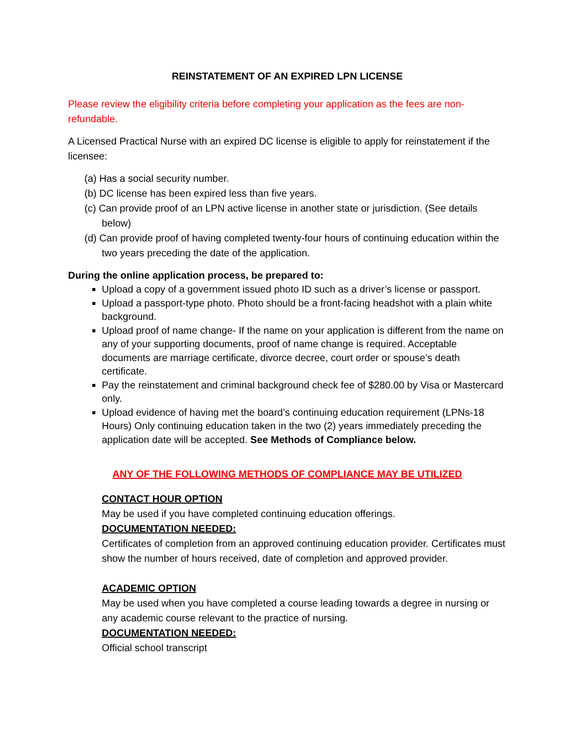REINSTATEMENT OF AN EXPIRED LPN LICENSE
Please review the eligibility criteria before completing your application as the fees are non-refundable.
A Licensed Practical Nurse with an expired DC license is eligible to apply for reinstatement if the licensee:
(a) Has a social security number.
(b) DC license has been expired less than five years.
(c) Can provide proof of an LPN active license in another state or jurisdiction. (See details below)
(d) Can provide proof of having completed twenty-four hours of continuing education within the two years preceding the date of the application.
During the online application process, be prepared to:
Upload a copy of a government issued photo ID such as a driver’s license or passport.
Upload a passport-type photo. Photo should be a front-facing headshot with a plain white background.
Upload proof of name change- If the name on your application is different from the name on any of your supporting documents, proof of name change is required. Acceptable documents are marriage certificate, divorce decree, court order or spouse’s death certificate.
Pay the reinstatement and criminal background check fee of $280.00 by Visa or Mastercard only.
Upload evidence of having met the board’s continuing education requirement (LPNs-18 Hours) Only continuing education taken in the two (2) years immediately preceding the application date will be accepted. See Methods of Compliance below.
ANY OF THE FOLLOWING METHODS OF COMPLIANCE MAY BE UTILIZED
CONTACT HOUR OPTION
May be used if you have completed continuing education offerings.
DOCUMENTATION NEEDED:
Certificates of completion from an approved continuing education provider. Certificates must show the number of hours received, date of completion and approved provider.
ACADEMIC OPTION
May be used when you have completed a course leading towards a degree in nursing or any academic course relevant to the practice of nursing.
DOCUMENTATION NEEDED:
Official school transcript